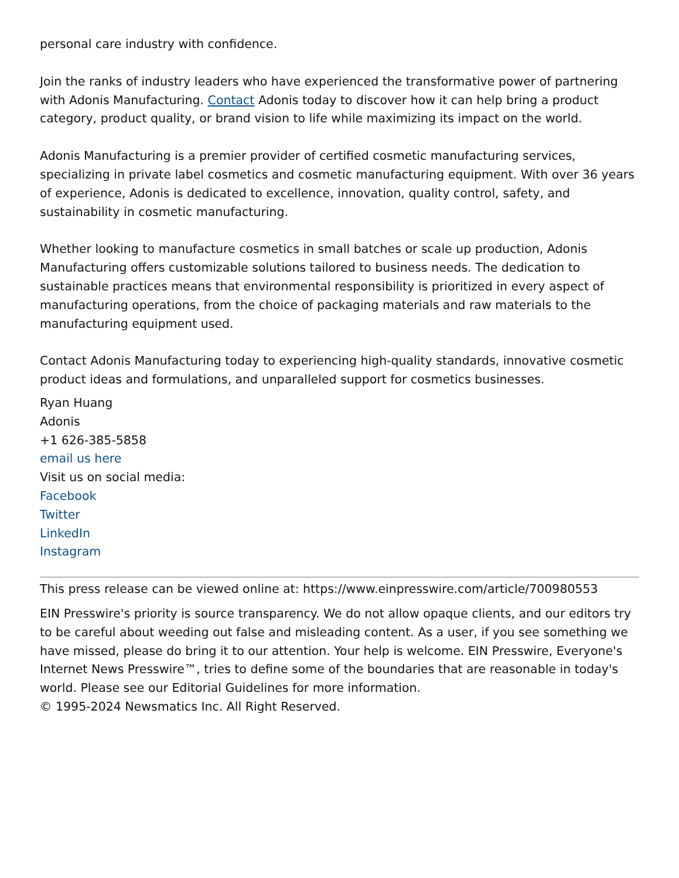personal care industry with confidence.
Join the ranks of industry leaders who have experienced the transformative power of partnering with Adonis Manufacturing. Contact Adonis today to discover how it can help bring a product category, product quality, or brand vision to life while maximizing its impact on the world.
Adonis Manufacturing is a premier provider of certified cosmetic manufacturing services, specializing in private label cosmetics and cosmetic manufacturing equipment. With over 36 years of experience, Adonis is dedicated to excellence, innovation, quality control, safety, and sustainability in cosmetic manufacturing.
Whether looking to manufacture cosmetics in small batches or scale up production, Adonis Manufacturing offers customizable solutions tailored to business needs. The dedication to sustainable practices means that environmental responsibility is prioritized in every aspect of manufacturing operations, from the choice of packaging materials and raw materials to the manufacturing equipment used.
Contact Adonis Manufacturing today to experiencing high-quality standards, innovative cosmetic product ideas and formulations, and unparalleled support for cosmetics businesses.
Ryan Huang
Adonis
+1 626-385-5858
email us here
Visit us on social media:
Facebook
Twitter
LinkedIn
Instagram
This press release can be viewed online at: https://www.einpresswire.com/article/700980553
EIN Presswire's priority is source transparency. We do not allow opaque clients, and our editors try to be careful about weeding out false and misleading content. As a user, if you see something we have missed, please do bring it to our attention. Your help is welcome. EIN Presswire, Everyone's Internet News Presswire™, tries to define some of the boundaries that are reasonable in today's world. Please see our Editorial Guidelines for more information.
© 1995-2024 Newsmatics Inc. All Right Reserved.